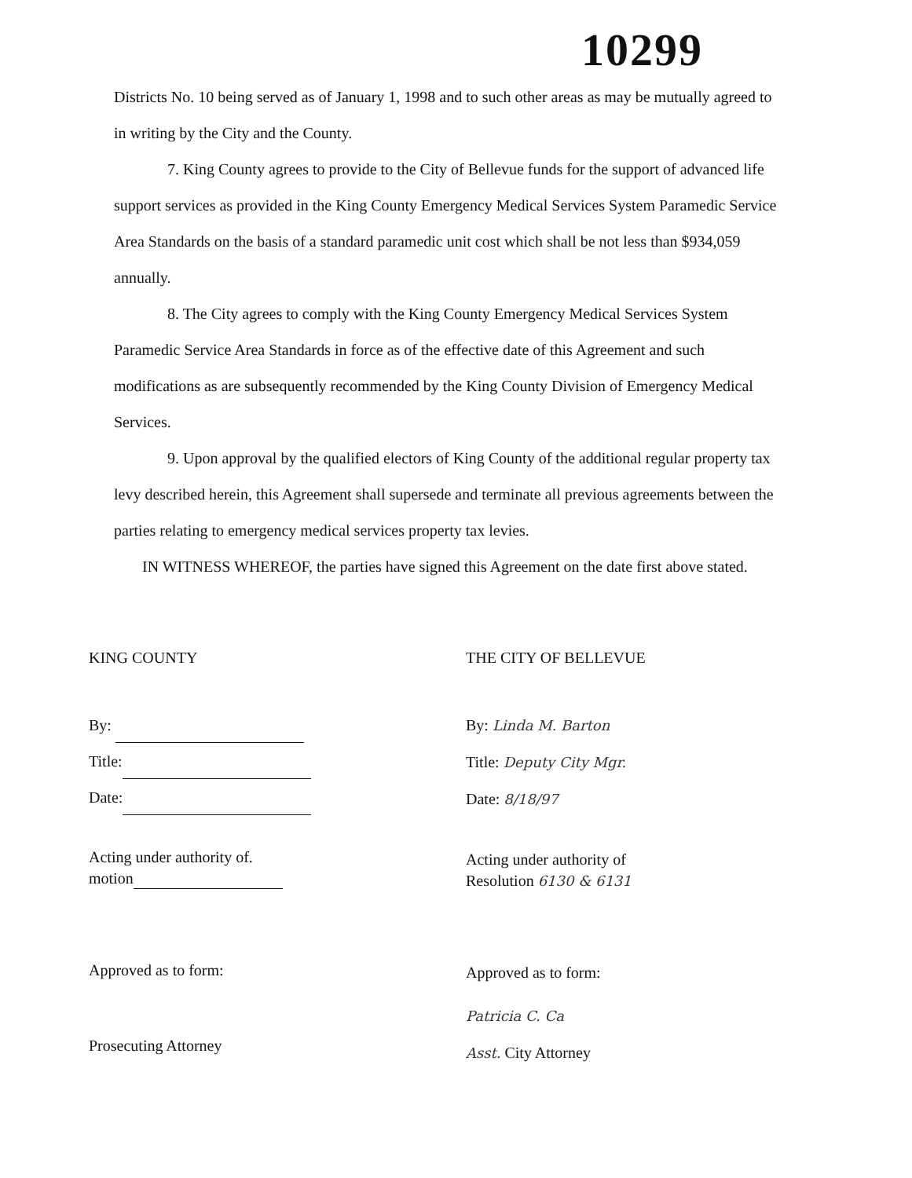10299
Districts No. 10 being served as of January 1, 1998 and to such other areas as may be mutually agreed to in writing by the City and the County.
7. King County agrees to provide to the City of Bellevue funds for the support of advanced life support services as provided in the King County Emergency Medical Services System Paramedic Service Area Standards on the basis of a standard paramedic unit cost which shall be not less than $934,059 annually.
8. The City agrees to comply with the King County Emergency Medical Services System Paramedic Service Area Standards in force as of the effective date of this Agreement and such modifications as are subsequently recommended by the King County Division of Emergency Medical Services.
9. Upon approval by the qualified electors of King County of the additional regular property tax levy described herein, this Agreement shall supersede and terminate all previous agreements between the parties relating to emergency medical services property tax levies.
IN WITNESS WHEREOF, the parties have signed this Agreement on the date first above stated.
KING COUNTY
By:
Title:
Date:
Acting under authority of.
motion
Approved as to form:
Prosecuting Attorney
THE CITY OF BELLEVUE
By: Linda M. Barton
Title: Deputy City Mgr.
Date: 8/18/97
Acting under authority of
Resolution 6130 & 6131
Approved as to form:
Patricia C. Ca
Asst. City Attorney